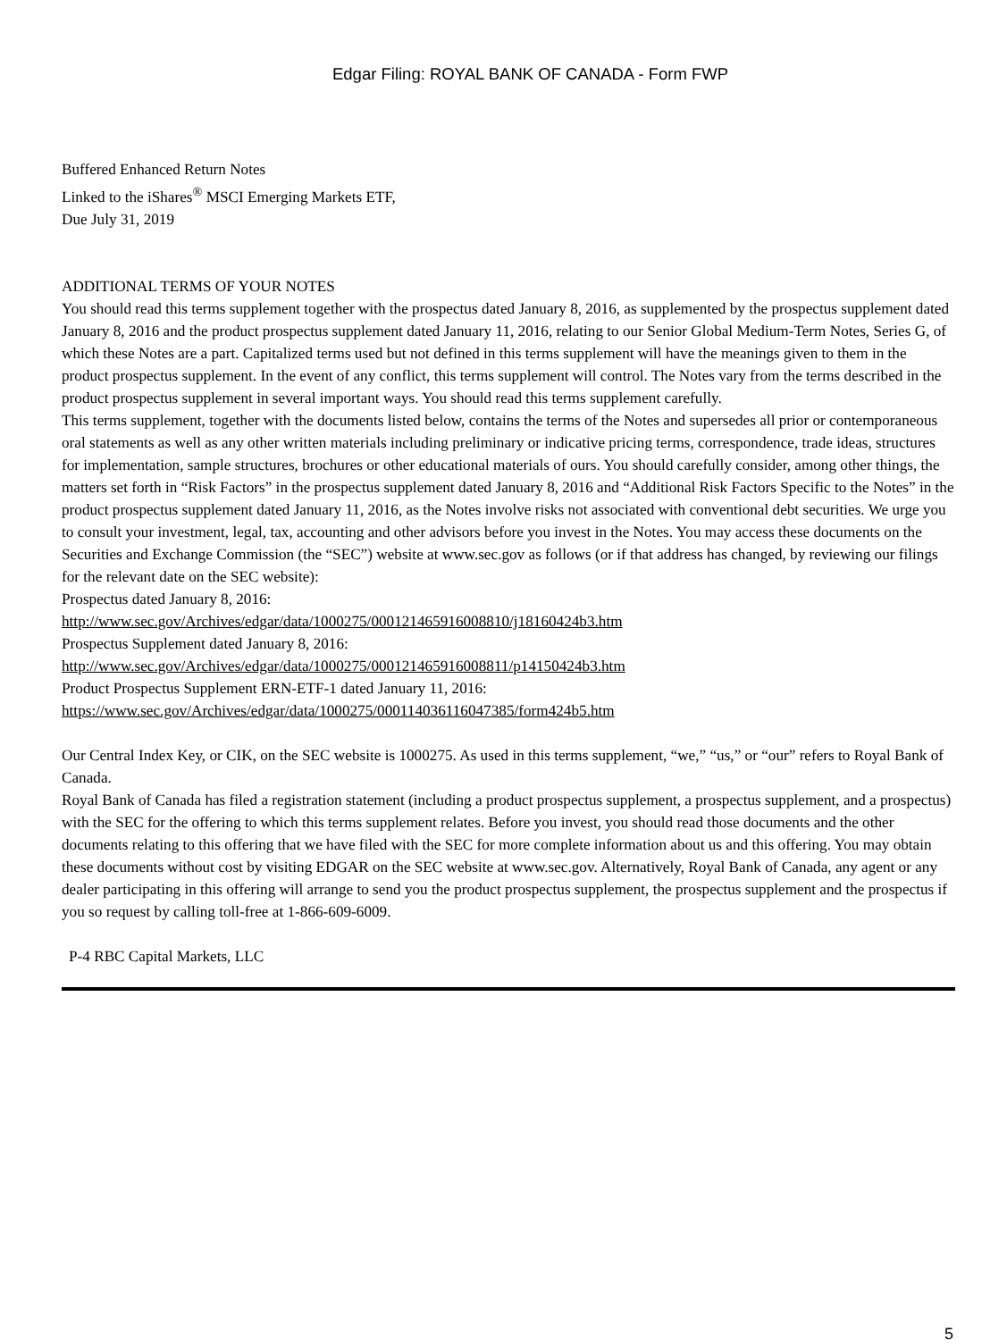Edgar Filing: ROYAL BANK OF CANADA - Form FWP
Buffered Enhanced Return Notes
Linked to the iShares<sup>®</sup> MSCI Emerging Markets ETF,
Due July 31, 2019
ADDITIONAL TERMS OF YOUR NOTES
You should read this terms supplement together with the prospectus dated January 8, 2016, as supplemented by the prospectus supplement dated January 8, 2016 and the product prospectus supplement dated January 11, 2016, relating to our Senior Global Medium-Term Notes, Series G, of which these Notes are a part. Capitalized terms used but not defined in this terms supplement will have the meanings given to them in the product prospectus supplement. In the event of any conflict, this terms supplement will control. The Notes vary from the terms described in the product prospectus supplement in several important ways. You should read this terms supplement carefully.
This terms supplement, together with the documents listed below, contains the terms of the Notes and supersedes all prior or contemporaneous oral statements as well as any other written materials including preliminary or indicative pricing terms, correspondence, trade ideas, structures for implementation, sample structures, brochures or other educational materials of ours. You should carefully consider, among other things, the matters set forth in “Risk Factors” in the prospectus supplement dated January 8, 2016 and “Additional Risk Factors Specific to the Notes” in the product prospectus supplement dated January 11, 2016, as the Notes involve risks not associated with conventional debt securities. We urge you to consult your investment, legal, tax, accounting and other advisors before you invest in the Notes. You may access these documents on the Securities and Exchange Commission (the “SEC”) website at www.sec.gov as follows (or if that address has changed, by reviewing our filings for the relevant date on the SEC website):
Prospectus dated January 8, 2016:
http://www.sec.gov/Archives/edgar/data/1000275/000121465916008810/j18160424b3.htm
Prospectus Supplement dated January 8, 2016:
http://www.sec.gov/Archives/edgar/data/1000275/000121465916008811/p14150424b3.htm
Product Prospectus Supplement ERN-ETF-1 dated January 11, 2016:
https://www.sec.gov/Archives/edgar/data/1000275/000114036116047385/form424b5.htm
Our Central Index Key, or CIK, on the SEC website is 1000275. As used in this terms supplement, “we,” “us,” or “our” refers to Royal Bank of Canada.
Royal Bank of Canada has filed a registration statement (including a product prospectus supplement, a prospectus supplement, and a prospectus) with the SEC for the offering to which this terms supplement relates. Before you invest, you should read those documents and the other documents relating to this offering that we have filed with the SEC for more complete information about us and this offering. You may obtain these documents without cost by visiting EDGAR on the SEC website at www.sec.gov. Alternatively, Royal Bank of Canada, any agent or any dealer participating in this offering will arrange to send you the product prospectus supplement, the prospectus supplement and the prospectus if you so request by calling toll-free at 1-866-609-6009.
P-4 RBC Capital Markets, LLC
5